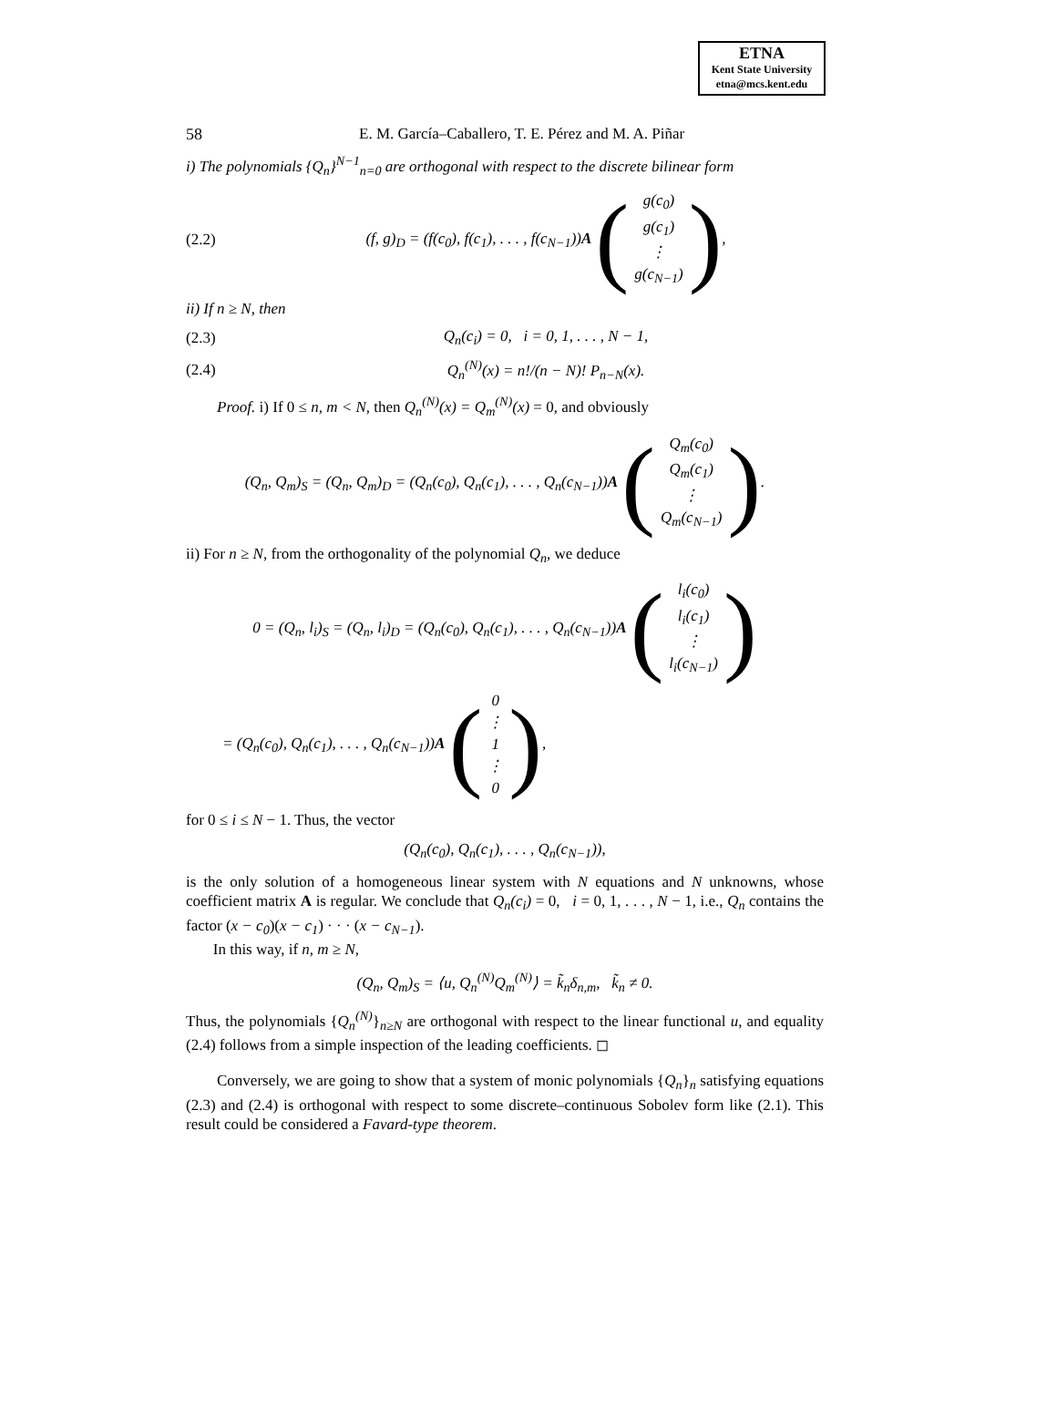ETNA
Kent State University
etna@mcs.kent.edu
58 E. M. García–Caballero, T. E. Pérez and M. A. Piñar
i) The polynomials {Q<sub>n</sub>}<sup>N−1</sup><sub>n=0</sub> are orthogonal with respect to the discrete bilinear form
(2.2) (f, g)<sub>D</sub> = (f(c<sub>0</sub>), f(c<sub>1</sub>), . . . , f(c<sub>N−1</sub>))A (g(c<sub>0</sub>)
g(c<sub>1</sub>)
⋮
g(c<sub>N−1</sub>)),
ii) If n ≥ N, then
(2.3) Q<sub>n</sub>(c<sub>i</sub>) = 0, i = 0, 1, . . . , N − 1,
(2.4) Q<sub>n</sub><sup>(N)</sup>(x) = n!/(n − N)! P<sub>n−N</sub>(x).
Proof. i) If 0 ≤ n, m < N, then Q<sub>n</sub><sup>(N)</sup>(x) = Q<sub>m</sub><sup>(N)</sup>(x) = 0, and obviously
(Q<sub>n</sub>, Q<sub>m</sub>)<sub>S</sub> = (Q<sub>n</sub>, Q<sub>m</sub>)<sub>D</sub> = (Q<sub>n</sub>(c<sub>0</sub>), Q<sub>n</sub>(c<sub>1</sub>), . . . , Q<sub>n</sub>(c<sub>N−1</sub>))A (Q<sub>m</sub>(c<sub>0</sub>)
Q<sub>m</sub>(c<sub>1</sub>)
⋮
Q<sub>m</sub>(c<sub>N−1</sub>)).
ii) For n ≥ N, from the orthogonality of the polynomial Q<sub>n</sub>, we deduce
0 = (Q<sub>n</sub>, l<sub>i</sub>)<sub>S</sub> = (Q<sub>n</sub>, l<sub>i</sub>)<sub>D</sub> = (Q<sub>n</sub>(c<sub>0</sub>), Q<sub>n</sub>(c<sub>1</sub>), . . . , Q<sub>n</sub>(c<sub>N−1</sub>))A (l<sub>i</sub>(c<sub>0</sub>)
l<sub>i</sub>(c<sub>1</sub>)
⋮
l<sub>i</sub>(c<sub>N−1</sub>))
= (Q<sub>n</sub>(c<sub>0</sub>), Q<sub>n</sub>(c<sub>1</sub>), . . . , Q<sub>n</sub>(c<sub>N−1</sub>))A (0
⋮
1
⋮
0),
for 0 ≤ i ≤ N − 1. Thus, the vector
(Q<sub>n</sub>(c<sub>0</sub>), Q<sub>n</sub>(c<sub>1</sub>), . . . , Q<sub>n</sub>(c<sub>N−1</sub>)),
is the only solution of a homogeneous linear system with N equations and N unknowns, whose coefficient matrix A is regular. We conclude that Q<sub>n</sub>(c<sub>i</sub>) = 0, i = 0, 1, . . . , N − 1, i.e., Q<sub>n</sub> contains the factor (x − c<sub>0</sub>)(x − c<sub>1</sub>) · · · (x − c<sub>N−1</sub>).
In this way, if n, m ≥ N,
(Q<sub>n</sub>, Q<sub>m</sub>)<sub>S</sub> = ⟨u, Q<sub>n</sub><sup>(N)</sup>Q<sub>m</sub><sup>(N)</sup>⟩ = k̃<sub>n</sub>δ<sub>n,m</sub>, k̃<sub>n</sub> ≠ 0.
Thus, the polynomials {Q<sub>n</sub><sup>(N)</sup>}<sub>n≥N</sub> are orthogonal with respect to the linear functional u, and equality (2.4) follows from a simple inspection of the leading coefficients. ◻
Conversely, we are going to show that a system of monic polynomials {Q<sub>n</sub>}<sub>n</sub> satisfying equations (2.3) and (2.4) is orthogonal with respect to some discrete–continuous Sobolev form like (2.1). This result could be considered a Favard-type theorem.